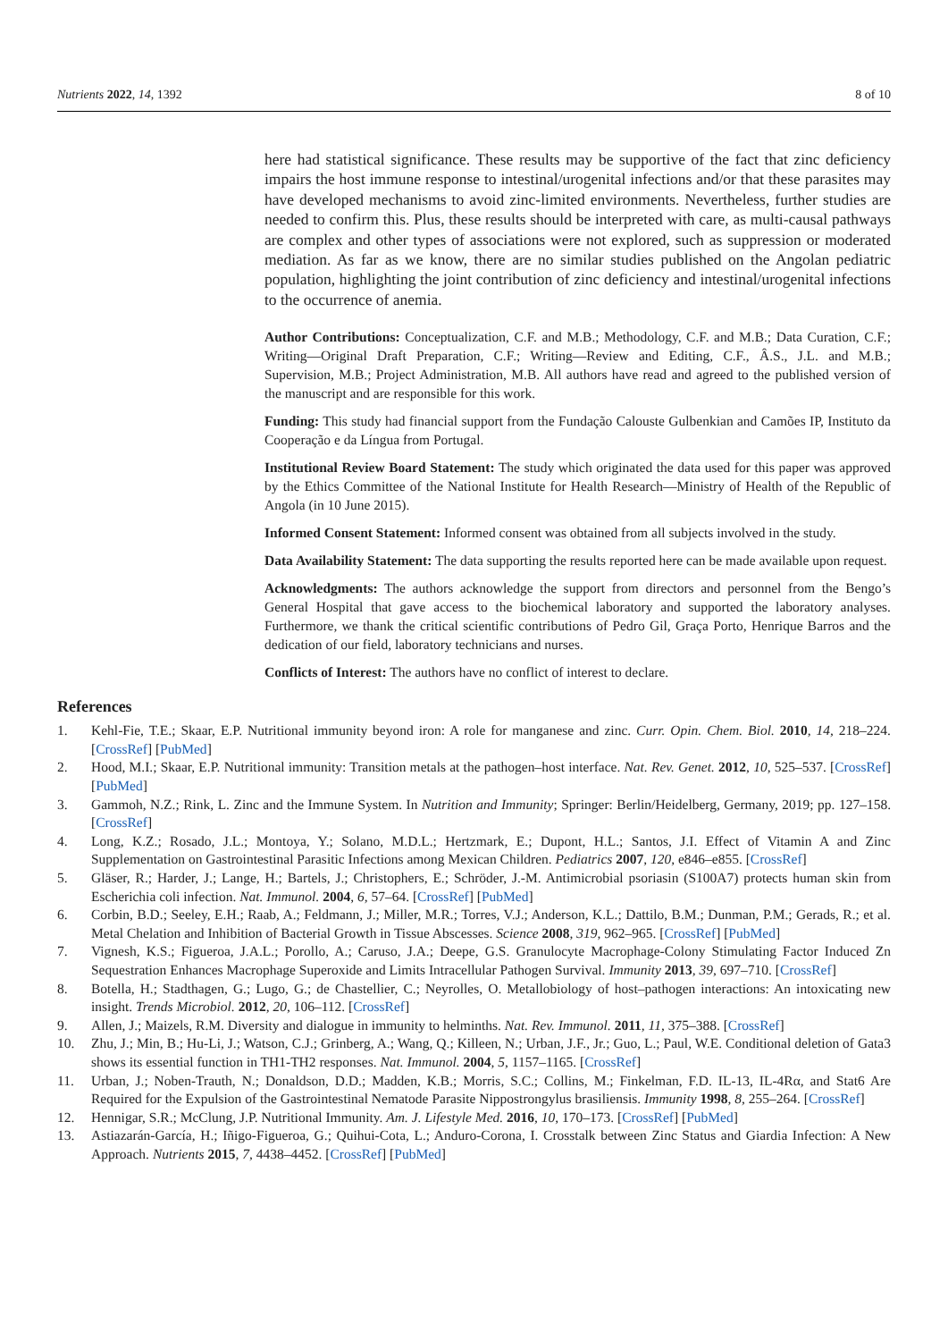Nutrients 2022, 14, 1392 8 of 10
here had statistical significance. These results may be supportive of the fact that zinc deficiency impairs the host immune response to intestinal/urogenital infections and/or that these parasites may have developed mechanisms to avoid zinc-limited environments. Nevertheless, further studies are needed to confirm this. Plus, these results should be interpreted with care, as multi-causal pathways are complex and other types of associations were not explored, such as suppression or moderated mediation. As far as we know, there are no similar studies published on the Angolan pediatric population, highlighting the joint contribution of zinc deficiency and intestinal/urogenital infections to the occurrence of anemia.
Author Contributions: Conceptualization, C.F. and M.B.; Methodology, C.F. and M.B.; Data Curation, C.F.; Writing—Original Draft Preparation, C.F.; Writing—Review and Editing, C.F., Â.S., J.L. and M.B.; Supervision, M.B.; Project Administration, M.B. All authors have read and agreed to the published version of the manuscript and are responsible for this work.
Funding: This study had financial support from the Fundação Calouste Gulbenkian and Camões IP, Instituto da Cooperação e da Língua from Portugal.
Institutional Review Board Statement: The study which originated the data used for this paper was approved by the Ethics Committee of the National Institute for Health Research—Ministry of Health of the Republic of Angola (in 10 June 2015).
Informed Consent Statement: Informed consent was obtained from all subjects involved in the study.
Data Availability Statement: The data supporting the results reported here can be made available upon request.
Acknowledgments: The authors acknowledge the support from directors and personnel from the Bengo’s General Hospital that gave access to the biochemical laboratory and supported the laboratory analyses. Furthermore, we thank the critical scientific contributions of Pedro Gil, Graça Porto, Henrique Barros and the dedication of our field, laboratory technicians and nurses.
Conflicts of Interest: The authors have no conflict of interest to declare.
References
1. Kehl-Fie, T.E.; Skaar, E.P. Nutritional immunity beyond iron: A role for manganese and zinc. Curr. Opin. Chem. Biol. 2010, 14, 218–224. [CrossRef] [PubMed]
2. Hood, M.I.; Skaar, E.P. Nutritional immunity: Transition metals at the pathogen–host interface. Nat. Rev. Genet. 2012, 10, 525–537. [CrossRef] [PubMed]
3. Gammoh, N.Z.; Rink, L. Zinc and the Immune System. In Nutrition and Immunity; Springer: Berlin/Heidelberg, Germany, 2019; pp. 127–158. [CrossRef]
4. Long, K.Z.; Rosado, J.L.; Montoya, Y.; Solano, M.D.L.; Hertzmark, E.; Dupont, H.L.; Santos, J.I. Effect of Vitamin A and Zinc Supplementation on Gastrointestinal Parasitic Infections among Mexican Children. Pediatrics 2007, 120, e846–e855. [CrossRef]
5. Gläser, R.; Harder, J.; Lange, H.; Bartels, J.; Christophers, E.; Schröder, J.-M. Antimicrobial psoriasin (S100A7) protects human skin from Escherichia coli infection. Nat. Immunol. 2004, 6, 57–64. [CrossRef] [PubMed]
6. Corbin, B.D.; Seeley, E.H.; Raab, A.; Feldmann, J.; Miller, M.R.; Torres, V.J.; Anderson, K.L.; Dattilo, B.M.; Dunman, P.M.; Gerads, R.; et al. Metal Chelation and Inhibition of Bacterial Growth in Tissue Abscesses. Science 2008, 319, 962–965. [CrossRef] [PubMed]
7. Vignesh, K.S.; Figueroa, J.A.L.; Porollo, A.; Caruso, J.A.; Deepe, G.S. Granulocyte Macrophage-Colony Stimulating Factor Induced Zn Sequestration Enhances Macrophage Superoxide and Limits Intracellular Pathogen Survival. Immunity 2013, 39, 697–710. [CrossRef]
8. Botella, H.; Stadthagen, G.; Lugo, G.; de Chastellier, C.; Neyrolles, O. Metallobiology of host–pathogen interactions: An intoxicating new insight. Trends Microbiol. 2012, 20, 106–112. [CrossRef]
9. Allen, J.; Maizels, R.M. Diversity and dialogue in immunity to helminths. Nat. Rev. Immunol. 2011, 11, 375–388. [CrossRef]
10. Zhu, J.; Min, B.; Hu-Li, J.; Watson, C.J.; Grinberg, A.; Wang, Q.; Killeen, N.; Urban, J.F., Jr.; Guo, L.; Paul, W.E. Conditional deletion of Gata3 shows its essential function in TH1-TH2 responses. Nat. Immunol. 2004, 5, 1157–1165. [CrossRef]
11. Urban, J.; Noben-Trauth, N.; Donaldson, D.D.; Madden, K.B.; Morris, S.C.; Collins, M.; Finkelman, F.D. IL-13, IL-4Rα, and Stat6 Are Required for the Expulsion of the Gastrointestinal Nematode Parasite Nippostrongylus brasiliensis. Immunity 1998, 8, 255–264. [CrossRef]
12. Hennigar, S.R.; McClung, J.P. Nutritional Immunity. Am. J. Lifestyle Med. 2016, 10, 170–173. [CrossRef] [PubMed]
13. Astiazarán-García, H.; Iñigo-Figueroa, G.; Quihui-Cota, L.; Anduro-Corona, I. Crosstalk between Zinc Status and Giardia Infection: A New Approach. Nutrients 2015, 7, 4438–4452. [CrossRef] [PubMed]